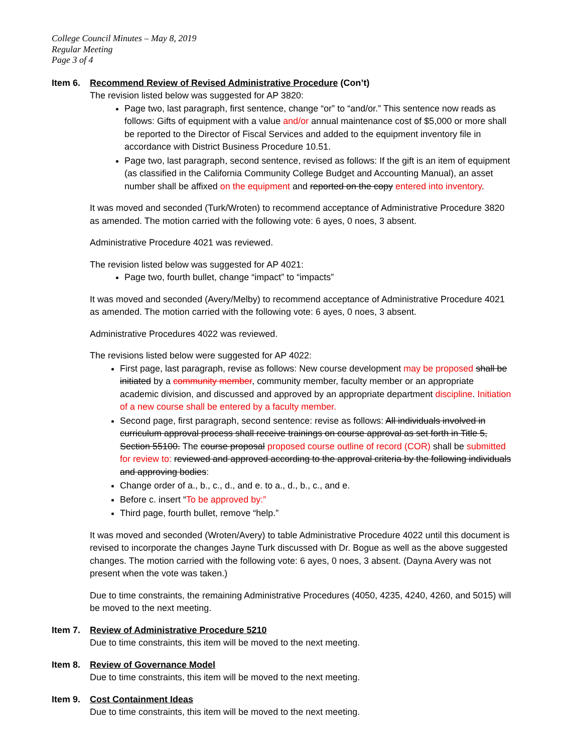College Council Minutes – May 8, 2019
Regular Meeting
Page 3 of 4
Item 6. Recommend Review of Revised Administrative Procedure (Con’t)
The revision listed below was suggested for AP 3820:
Page two, last paragraph, first sentence, change “or” to “and/or.” This sentence now reads as follows: Gifts of equipment with a value and/or annual maintenance cost of $5,000 or more shall be reported to the Director of Fiscal Services and added to the equipment inventory file in accordance with District Business Procedure 10.51.
Page two, last paragraph, second sentence, revised as follows: If the gift is an item of equipment (as classified in the California Community College Budget and Accounting Manual), an asset number shall be affixed on the equipment and reported on the copy entered into inventory.
It was moved and seconded (Turk/Wroten) to recommend acceptance of Administrative Procedure 3820 as amended. The motion carried with the following vote: 6 ayes, 0 noes, 3 absent.
Administrative Procedure 4021 was reviewed.
The revision listed below was suggested for AP 4021:
Page two, fourth bullet, change “impact” to “impacts”
It was moved and seconded (Avery/Melby) to recommend acceptance of Administrative Procedure 4021 as amended. The motion carried with the following vote: 6 ayes, 0 noes, 3 absent.
Administrative Procedures 4022 was reviewed.
The revisions listed below were suggested for AP 4022:
First page, last paragraph, revise as follows: New course development may be proposed shall be initiated by a community member, community member, faculty member or an appropriate academic division, and discussed and approved by an appropriate department discipline. Initiation of a new course shall be entered by a faculty member.
Second page, first paragraph, second sentence: revise as follows: All individuals involved in curriculum approval process shall receive trainings on course approval as set forth in Title 5, Section 55100. The course proposal proposed course outline of record (COR) shall be submitted for review to: reviewed and approved according to the approval criteria by the following individuals and approving bodies:
Change order of a., b., c., d., and e. to a., d., b., c., and e.
Before c. insert “To be approved by:”
Third page, fourth bullet, remove “help.”
It was moved and seconded (Wroten/Avery) to table Administrative Procedure 4022 until this document is revised to incorporate the changes Jayne Turk discussed with Dr. Bogue as well as the above suggested changes. The motion carried with the following vote: 6 ayes, 0 noes, 3 absent. (Dayna Avery was not present when the vote was taken.)
Due to time constraints, the remaining Administrative Procedures (4050, 4235, 4240, 4260, and 5015) will be moved to the next meeting.
Item 7. Review of Administrative Procedure 5210
Due to time constraints, this item will be moved to the next meeting.
Item 8. Review of Governance Model
Due to time constraints, this item will be moved to the next meeting.
Item 9. Cost Containment Ideas
Due to time constraints, this item will be moved to the next meeting.